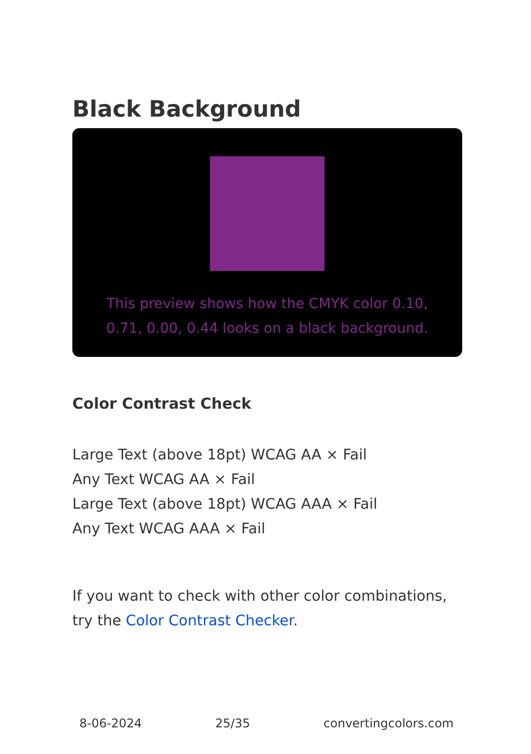Black Background
This preview shows how the CMYK color 0.10, 0.71, 0.00, 0.44 looks on a black background.
Color Contrast Check
Large Text (above 18pt) WCAG AA × Fail
Any Text WCAG AA × Fail
Large Text (above 18pt) WCAG AAA × Fail
Any Text WCAG AAA × Fail
If you want to check with other color combinations, try the Color Contrast Checker.
8-06-2024 25/35 convertingcolors.com